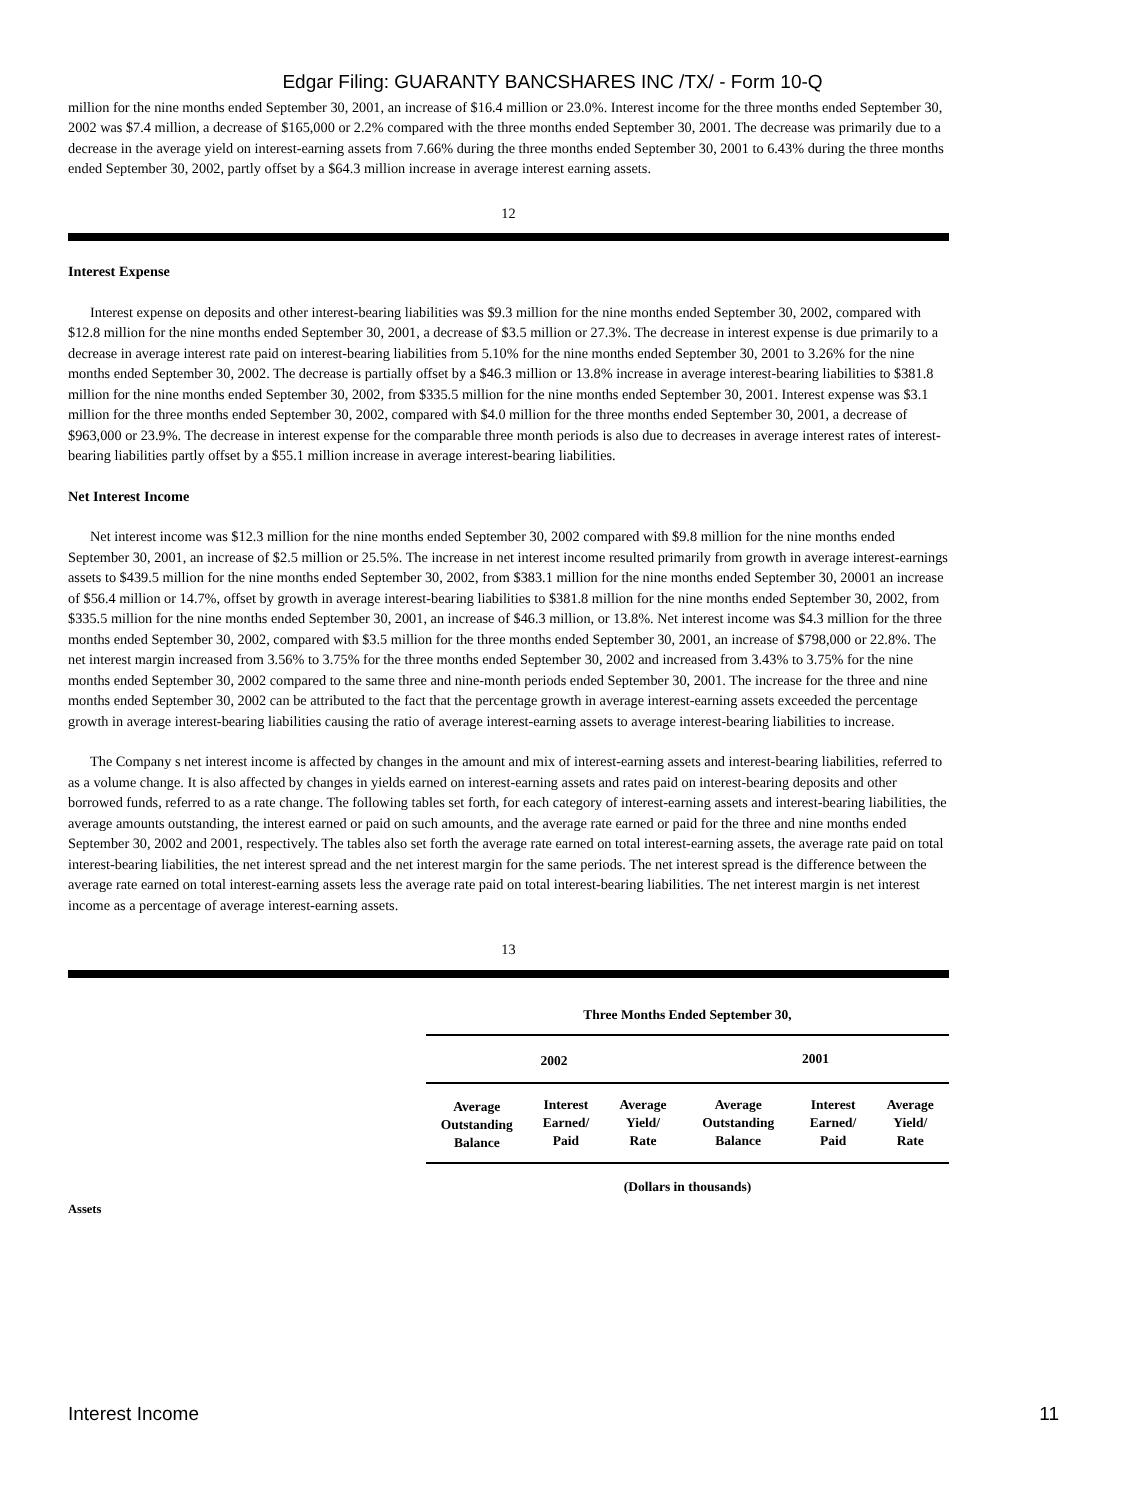Edgar Filing: GUARANTY BANCSHARES INC /TX/ - Form 10-Q
million for the nine months ended September 30, 2001, an increase of $16.4 million or 23.0%. Interest income for the three months ended September 30, 2002 was $7.4 million, a decrease of $165,000 or 2.2% compared with the three months ended September 30, 2001. The decrease was primarily due to a decrease in the average yield on interest-earning assets from 7.66% during the three months ended September 30, 2001 to 6.43% during the three months ended September 30, 2002, partly offset by a $64.3 million increase in average interest earning assets.
12
Interest Expense
Interest expense on deposits and other interest-bearing liabilities was $9.3 million for the nine months ended September 30, 2002, compared with $12.8 million for the nine months ended September 30, 2001, a decrease of $3.5 million or 27.3%. The decrease in interest expense is due primarily to a decrease in average interest rate paid on interest-bearing liabilities from 5.10% for the nine months ended September 30, 2001 to 3.26% for the nine months ended September 30, 2002. The decrease is partially offset by a $46.3 million or 13.8% increase in average interest-bearing liabilities to $381.8 million for the nine months ended September 30, 2002, from $335.5 million for the nine months ended September 30, 2001. Interest expense was $3.1 million for the three months ended September 30, 2002, compared with $4.0 million for the three months ended September 30, 2001, a decrease of $963,000 or 23.9%. The decrease in interest expense for the comparable three month periods is also due to decreases in average interest rates of interest-bearing liabilities partly offset by a $55.1 million increase in average interest-bearing liabilities.
Net Interest Income
Net interest income was $12.3 million for the nine months ended September 30, 2002 compared with $9.8 million for the nine months ended September 30, 2001, an increase of $2.5 million or 25.5%. The increase in net interest income resulted primarily from growth in average interest-earnings assets to $439.5 million for the nine months ended September 30, 2002, from $383.1 million for the nine months ended September 30, 20001 an increase of $56.4 million or 14.7%, offset by growth in average interest-bearing liabilities to $381.8 million for the nine months ended September 30, 2002, from $335.5 million for the nine months ended September 30, 2001, an increase of $46.3 million, or 13.8%. Net interest income was $4.3 million for the three months ended September 30, 2002, compared with $3.5 million for the three months ended September 30, 2001, an increase of $798,000 or 22.8%. The net interest margin increased from 3.56% to 3.75% for the three months ended September 30, 2002 and increased from 3.43% to 3.75% for the nine months ended September 30, 2002 compared to the same three and nine-month periods ended September 30, 2001. The increase for the three and nine months ended September 30, 2002 can be attributed to the fact that the percentage growth in average interest-earning assets exceeded the percentage growth in average interest-bearing liabilities causing the ratio of average interest-earning assets to average interest-bearing liabilities to increase.
The Company s net interest income is affected by changes in the amount and mix of interest-earning assets and interest-bearing liabilities, referred to as a volume change. It is also affected by changes in yields earned on interest-earning assets and rates paid on interest-bearing deposits and other borrowed funds, referred to as a rate change. The following tables set forth, for each category of interest-earning assets and interest-bearing liabilities, the average amounts outstanding, the interest earned or paid on such amounts, and the average rate earned or paid for the three and nine months ended September 30, 2002 and 2001, respectively. The tables also set forth the average rate earned on total interest-earning assets, the average rate paid on total interest-bearing liabilities, the net interest spread and the net interest margin for the same periods. The net interest spread is the difference between the average rate earned on total interest-earning assets less the average rate paid on total interest-bearing liabilities. The net interest margin is net interest income as a percentage of average interest-earning assets.
13
| | Three Months Ended September 30, | | | | | |
| | 2002 | | | 2001 | | |
| | Average Outstanding Balance | Interest Earned/ Paid | Average Yield/ Rate | Average Outstanding Balance | Interest Earned/ Paid | Average Yield/ Rate |
| | (Dollars in thousands) | | | | | |
| Assets | | | | | | |
Interest Income 11